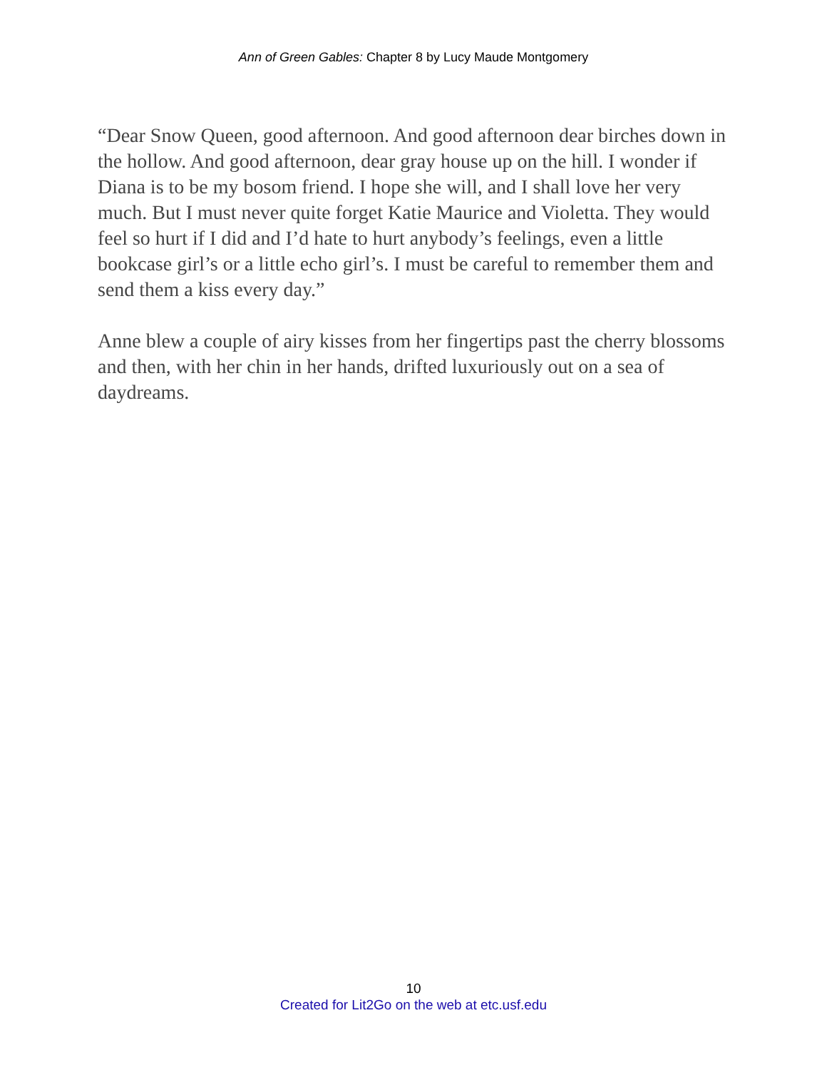Ann of Green Gables: Chapter 8 by Lucy Maude Montgomery
“Dear Snow Queen, good afternoon. And good afternoon dear birches down in the hollow. And good afternoon, dear gray house up on the hill. I wonder if Diana is to be my bosom friend. I hope she will, and I shall love her very much. But I must never quite forget Katie Maurice and Violetta. They would feel so hurt if I did and I’d hate to hurt anybody’s feelings, even a little bookcase girl’s or a little echo girl’s. I must be careful to remember them and send them a kiss every day.”
Anne blew a couple of airy kisses from her fingertips past the cherry blossoms and then, with her chin in her hands, drifted luxuriously out on a sea of daydreams.
10
Created for Lit2Go on the web at etc.usf.edu